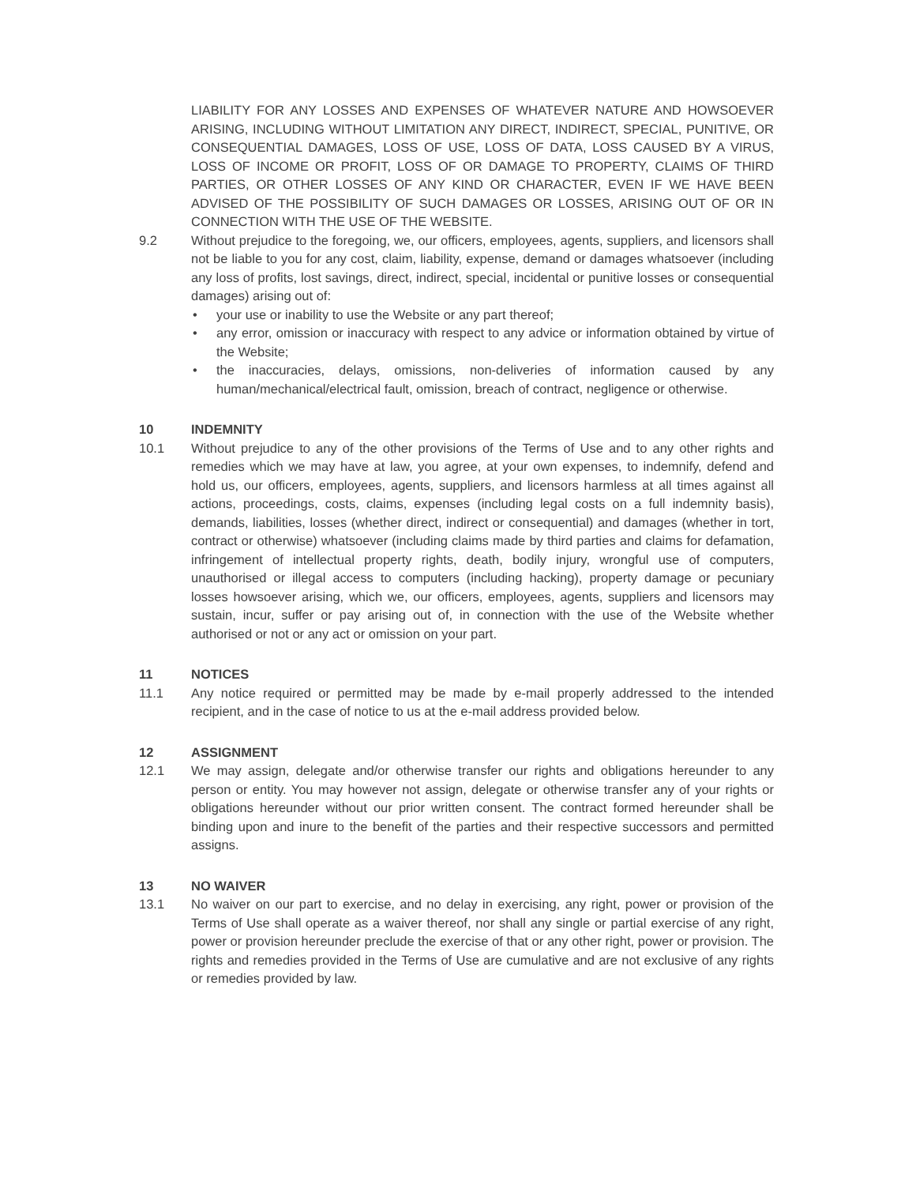LIABILITY FOR ANY LOSSES AND EXPENSES OF WHATEVER NATURE AND HOWSOEVER ARISING, INCLUDING WITHOUT LIMITATION ANY DIRECT, INDIRECT, SPECIAL, PUNITIVE, OR CONSEQUENTIAL DAMAGES, LOSS OF USE, LOSS OF DATA, LOSS CAUSED BY A VIRUS, LOSS OF INCOME OR PROFIT, LOSS OF OR DAMAGE TO PROPERTY, CLAIMS OF THIRD PARTIES, OR OTHER LOSSES OF ANY KIND OR CHARACTER, EVEN IF WE HAVE BEEN ADVISED OF THE POSSIBILITY OF SUCH DAMAGES OR LOSSES, ARISING OUT OF OR IN CONNECTION WITH THE USE OF THE WEBSITE.
9.2 Without prejudice to the foregoing, we, our officers, employees, agents, suppliers, and licensors shall not be liable to you for any cost, claim, liability, expense, demand or damages whatsoever (including any loss of profits, lost savings, direct, indirect, special, incidental or punitive losses or consequential damages) arising out of:
• your use or inability to use the Website or any part thereof;
• any error, omission or inaccuracy with respect to any advice or information obtained by virtue of the Website;
• the inaccuracies, delays, omissions, non-deliveries of information caused by any human/mechanical/electrical fault, omission, breach of contract, negligence or otherwise.
10 INDEMNITY
10.1 Without prejudice to any of the other provisions of the Terms of Use and to any other rights and remedies which we may have at law, you agree, at your own expenses, to indemnify, defend and hold us, our officers, employees, agents, suppliers, and licensors harmless at all times against all actions, proceedings, costs, claims, expenses (including legal costs on a full indemnity basis), demands, liabilities, losses (whether direct, indirect or consequential) and damages (whether in tort, contract or otherwise) whatsoever (including claims made by third parties and claims for defamation, infringement of intellectual property rights, death, bodily injury, wrongful use of computers, unauthorised or illegal access to computers (including hacking), property damage or pecuniary losses howsoever arising, which we, our officers, employees, agents, suppliers and licensors may sustain, incur, suffer or pay arising out of, in connection with the use of the Website whether authorised or not or any act or omission on your part.
11 NOTICES
11.1 Any notice required or permitted may be made by e-mail properly addressed to the intended recipient, and in the case of notice to us at the e-mail address provided below.
12 ASSIGNMENT
12.1 We may assign, delegate and/or otherwise transfer our rights and obligations hereunder to any person or entity. You may however not assign, delegate or otherwise transfer any of your rights or obligations hereunder without our prior written consent. The contract formed hereunder shall be binding upon and inure to the benefit of the parties and their respective successors and permitted assigns.
13 NO WAIVER
13.1 No waiver on our part to exercise, and no delay in exercising, any right, power or provision of the Terms of Use shall operate as a waiver thereof, nor shall any single or partial exercise of any right, power or provision hereunder preclude the exercise of that or any other right, power or provision. The rights and remedies provided in the Terms of Use are cumulative and are not exclusive of any rights or remedies provided by law.